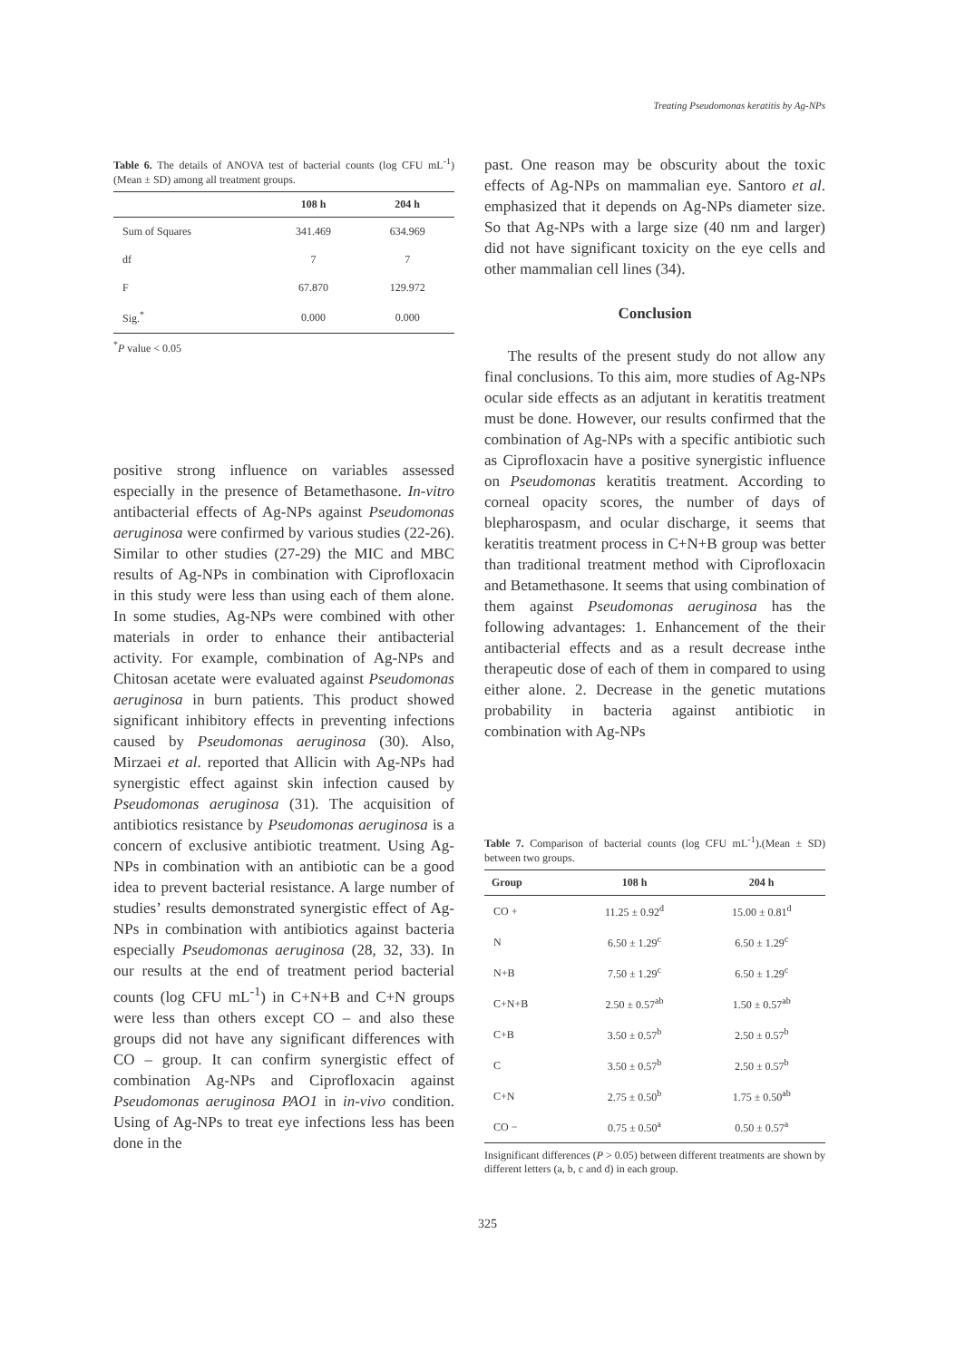Treating Pseudomonas keratitis by Ag-NPs
Table 6. The details of ANOVA test of bacterial counts (log CFU mL<sup>-1</sup>) (Mean ± SD) among all treatment groups.
| | 108 h | 204 h |
| --- | --- | --- |
| Sum of Squares | 341.469 | 634.969 |
| df | 7 | 7 |
| F | 67.870 | 129.972 |
| Sig.<sup>*</sup> | 0.000 | 0.000 |
<sup>*</sup> P value < 0.05
positive strong influence on variables assessed especially in the presence of Betamethasone. In-vitro antibacterial effects of Ag-NPs against Pseudomonas aeruginosa were confirmed by various studies (22-26). Similar to other studies (27-29) the MIC and MBC results of Ag-NPs in combination with Ciprofloxacin in this study were less than using each of them alone. In some studies, Ag-NPs were combined with other materials in order to enhance their antibacterial activity. For example, combination of Ag-NPs and Chitosan acetate were evaluated against Pseudomonas aeruginosa in burn patients. This product showed significant inhibitory effects in preventing infections caused by Pseudomonas aeruginosa (30). Also, Mirzaei et al. reported that Allicin with Ag-NPs had synergistic effect against skin infection caused by Pseudomonas aeruginosa (31). The acquisition of antibiotics resistance by Pseudomonas aeruginosa is a concern of exclusive antibiotic treatment. Using Ag-NPs in combination with an antibiotic can be a good idea to prevent bacterial resistance. A large number of studies’ results demonstrated synergistic effect of Ag-NPs in combination with antibiotics against bacteria especially Pseudomonas aeruginosa (28, 32, 33). In our results at the end of treatment period bacterial counts (log CFU mL<sup>-1</sup>) in C+N+B and C+N groups were less than others except CO – and also these groups did not have any significant differences with CO – group. It can confirm synergistic effect of combination Ag-NPs and Ciprofloxacin against Pseudomonas aeruginosa PAO1 in in-vivo condition. Using of Ag-NPs to treat eye infections less has been done in the
past. One reason may be obscurity about the toxic effects of Ag-NPs on mammalian eye. Santoro et al. emphasized that it depends on Ag-NPs diameter size. So that Ag-NPs with a large size (40 nm and larger) did not have significant toxicity on the eye cells and other mammalian cell lines (34).
Conclusion
The results of the present study do not allow any final conclusions. To this aim, more studies of Ag-NPs ocular side effects as an adjutant in keratitis treatment must be done. However, our results confirmed that the combination of Ag-NPs with a specific antibiotic such as Ciprofloxacin have a positive synergistic influence on Pseudomonas keratitis treatment. According to corneal opacity scores, the number of days of blepharospasm, and ocular discharge, it seems that keratitis treatment process in C+N+B group was better than traditional treatment method with Ciprofloxacin and Betamethasone. It seems that using combination of them against Pseudomonas aeruginosa has the following advantages: 1. Enhancement of the their antibacterial effects and as a result decrease inthe therapeutic dose of each of them in compared to using either alone. 2. Decrease in the genetic mutations probability in bacteria against antibiotic in combination with Ag-NPs
Table 7. Comparison of bacterial counts (log CFU mL<sup>-1</sup>).(Mean ± SD) between two groups.
| Group | 108 h | 204 h |
| --- | --- | --- |
| CO + | 11.25 ± 0.92<sup>d</sup> | 15.00 ± 0.81<sup>d</sup> |
| N | 6.50 ± 1.29<sup>c</sup> | 6.50 ± 1.29<sup>c</sup> |
| N+B | 7.50 ± 1.29<sup>c</sup> | 6.50 ± 1.29<sup>c</sup> |
| C+N+B | 2.50 ± 0.57<sup>ab</sup> | 1.50 ± 0.57<sup>ab</sup> |
| C+B | 3.50 ± 0.57<sup>b</sup> | 2.50 ± 0.57<sup>b</sup> |
| C | 3.50 ± 0.57<sup>b</sup> | 2.50 ± 0.57<sup>b</sup> |
| C+N | 2.75 ± 0.50<sup>b</sup> | 1.75 ± 0.50<sup>ab</sup> |
| CO − | 0.75 ± 0.50<sup>a</sup> | 0.50 ± 0.57<sup>a</sup> |
Insignificant differences (P > 0.05) between different treatments are shown by different letters (a, b, c and d) in each group.
325